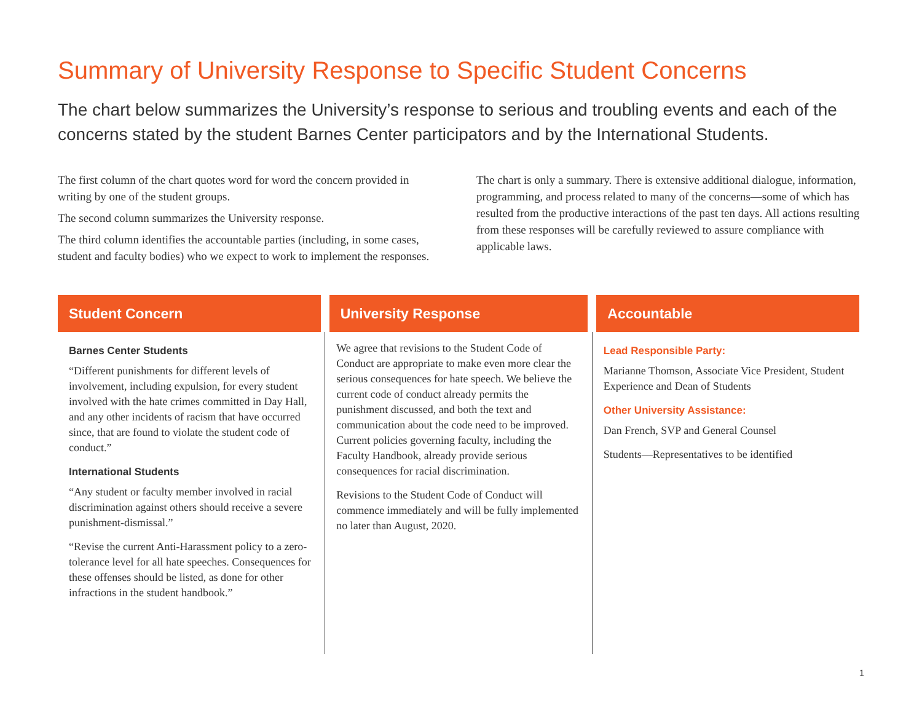Summary of University Response to Specific Student Concerns
The chart below summarizes the University’s response to serious and troubling events and each of the concerns stated by the student Barnes Center participators and by the International Students.
The first column of the chart quotes word for word the concern provided in writing by one of the student groups.
The second column summarizes the University response.
The third column identifies the accountable parties (including, in some cases, student and faculty bodies) who we expect to work to implement the responses.
The chart is only a summary. There is extensive additional dialogue, information, programming, and process related to many of the concerns—some of which has resulted from the productive interactions of the past ten days. All actions resulting from these responses will be carefully reviewed to assure compliance with applicable laws.
| Student Concern | University Response | Accountable |
| --- | --- | --- |
| Barnes Center Students “Different punishments for different levels of involvement, including expulsion, for every student involved with the hate crimes committed in Day Hall, and any other incidents of racism that have occurred since, that are found to violate the student code of conduct.” International Students “Any student or faculty member involved in racial discrimination against others should receive a severe punishment-dismissal.” “Revise the current Anti-Harassment policy to a zero-tolerance level for all hate speeches. Consequences for these offenses should be listed, as done for other infractions in the student handbook.” | We agree that revisions to the Student Code of Conduct are appropriate to make even more clear the serious consequences for hate speech. We believe the current code of conduct already permits the punishment discussed, and both the text and communication about the code need to be improved. Current policies governing faculty, including the Faculty Handbook, already provide serious consequences for racial discrimination. Revisions to the Student Code of Conduct will commence immediately and will be fully implemented no later than August, 2020. | Lead Responsible Party: Marianne Thomson, Associate Vice President, Student Experience and Dean of Students Other University Assistance: Dan French, SVP and General Counsel Students—Representatives to be identified |
1